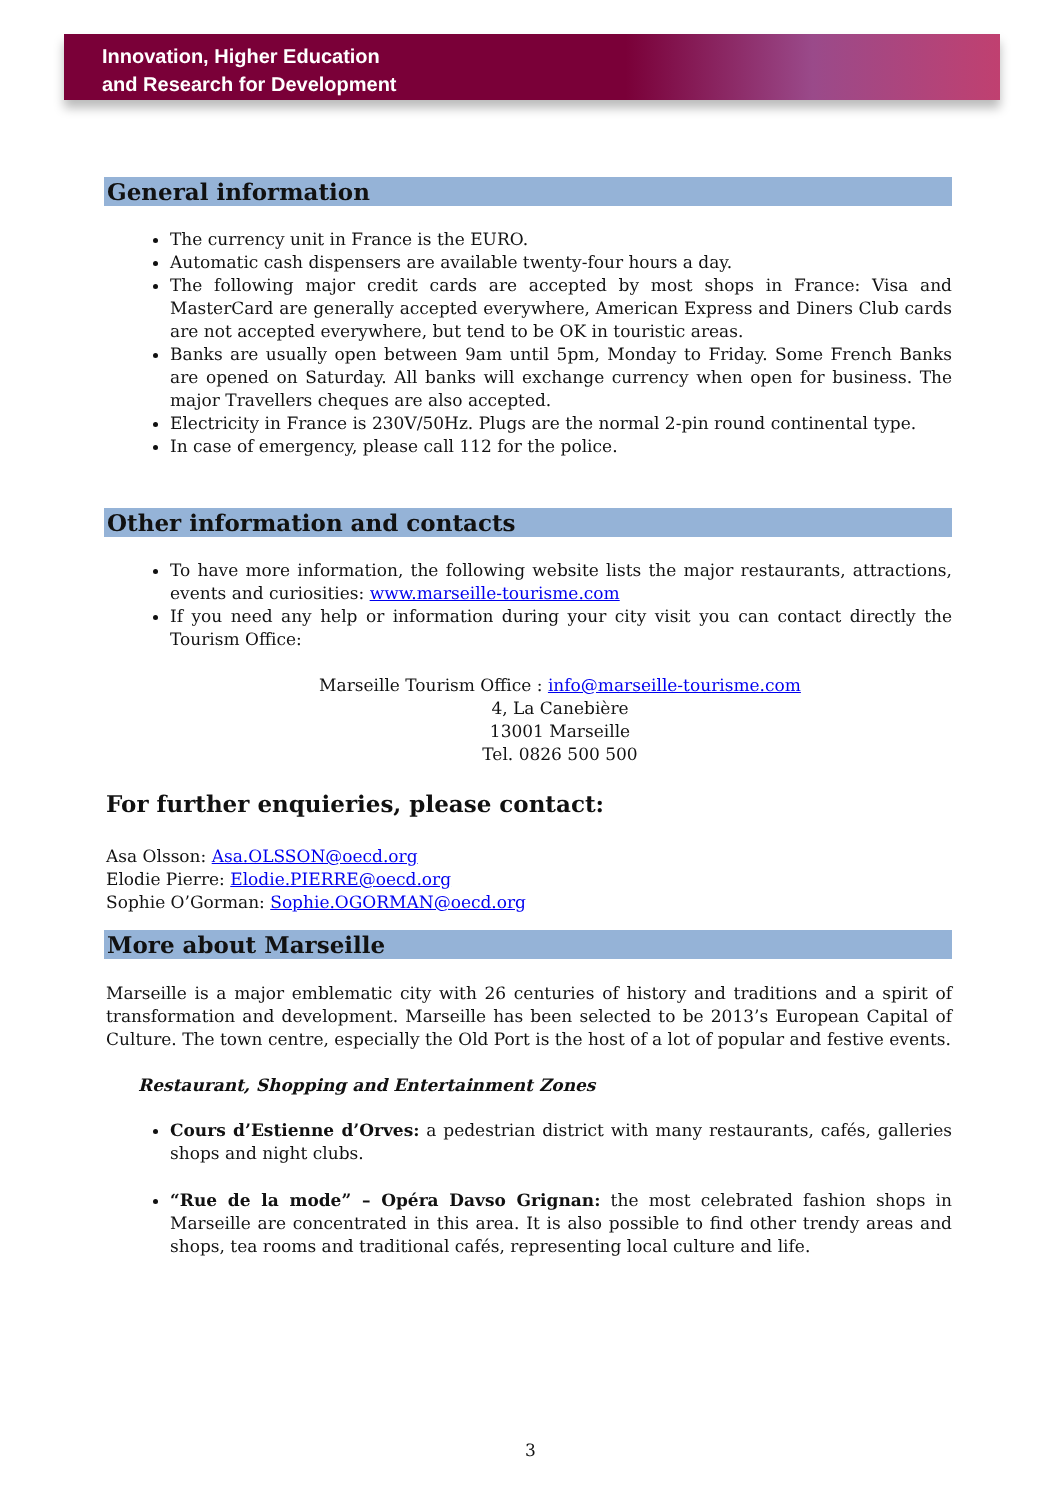Innovation, Higher Education
and Research for Development
General information
The currency unit in France is the EURO.
Automatic cash dispensers are available twenty-four hours a day.
The following major credit cards are accepted by most shops in France: Visa and MasterCard are generally accepted everywhere, American Express and Diners Club cards are not accepted everywhere, but tend to be OK in touristic areas.
Banks are usually open between 9am until 5pm, Monday to Friday. Some French Banks are opened on Saturday. All banks will exchange currency when open for business. The major Travellers cheques are also accepted.
Electricity in France is 230V/50Hz. Plugs are the normal 2-pin round continental type.
In case of emergency, please call 112 for the police.
Other information and contacts
To have more information, the following website lists the major restaurants, attractions, events and curiosities: www.marseille-tourisme.com
If you need any help or information during your city visit you can contact directly the Tourism Office:
Marseille Tourism Office : info@marseille-tourisme.com
4, La Canebière
13001 Marseille
Tel. 0826 500 500
For further enquieries, please contact:
Asa Olsson: Asa.OLSSON@oecd.org
Elodie Pierre: Elodie.PIERRE@oecd.org
Sophie O’Gorman: Sophie.OGORMAN@oecd.org
More about Marseille
Marseille is a major emblematic city with 26 centuries of history and traditions and a spirit of transformation and development. Marseille has been selected to be 2013’s European Capital of Culture. The town centre, especially the Old Port is the host of a lot of popular and festive events.
Restaurant, Shopping and Entertainment Zones
Cours d’Estienne d’Orves: a pedestrian district with many restaurants, cafés, galleries shops and night clubs.
“Rue de la mode” – Opéra Davso Grignan: the most celebrated fashion shops in Marseille are concentrated in this area. It is also possible to find other trendy areas and shops, tea rooms and traditional cafés, representing local culture and life.
3